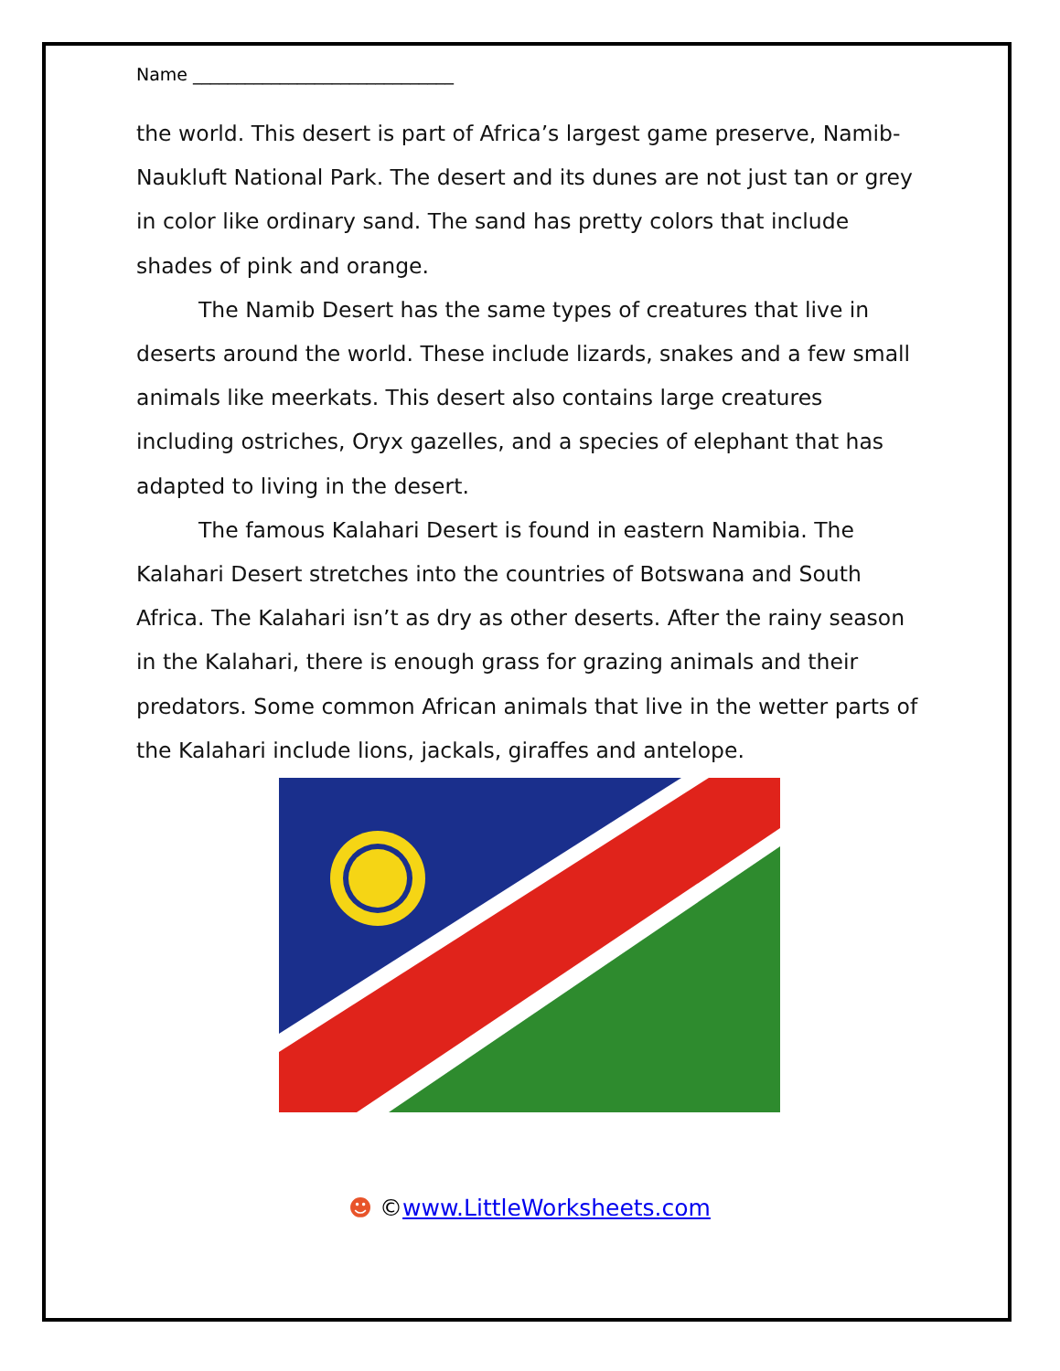Name ______________________________
the world. This desert is part of Africa’s largest game preserve, Namib-Naukluft National Park. The desert and its dunes are not just tan or grey in color like ordinary sand. The sand has pretty colors that include shades of pink and orange.
The Namib Desert has the same types of creatures that live in deserts around the world. These include lizards, snakes and a few small animals like meerkats. This desert also contains large creatures including ostriches, Oryx gazelles, and a species of elephant that has adapted to living in the desert.
The famous Kalahari Desert is found in eastern Namibia. The Kalahari Desert stretches into the countries of Botswana and South Africa. The Kalahari isn’t as dry as other deserts. After the rainy season in the Kalahari, there is enough grass for grazing animals and their predators. Some common African animals that live in the wetter parts of the Kalahari include lions, jackals, giraffes and antelope.
☻ ©www.LittleWorksheets.com